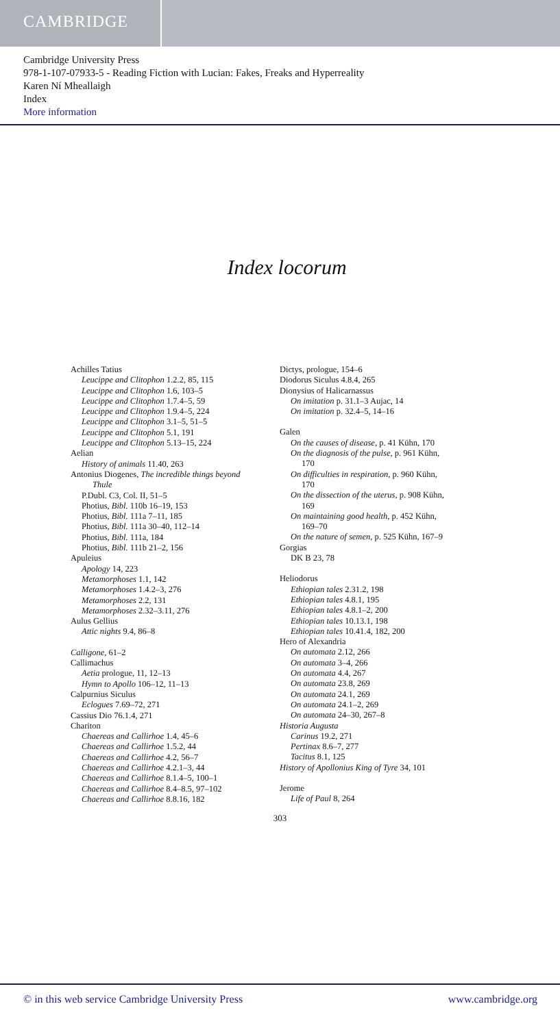CAMBRIDGE
Cambridge University Press
978-1-107-07933-5 - Reading Fiction with Lucian: Fakes, Freaks and Hyperreality
Karen Ní Mheallaigh
Index
More information
Index locorum
Achilles Tatius
Leucippe and Clitophon 1.2.2, 85, 115
Leucippe and Clitophon 1.6, 103–5
Leucippe and Clitophon 1.7.4–5, 59
Leucippe and Clitophon 1.9.4–5, 224
Leucippe and Clitophon 3.1–5, 51–5
Leucippe and Clitophon 5.1, 191
Leucippe and Clitophon 5.13–15, 224
Aelian
History of animals 11.40, 263
Antonius Diogenes, The incredible things beyond
Thule
P.Dubl. C3, Col. II, 51–5
Photius, Bibl. 110b 16–19, 153
Photius, Bibl. 111a 7–11, 185
Photius, Bibl. 111a 30–40, 112–14
Photius, Bibl. 111a, 184
Photius, Bibl. 111b 21–2, 156
Apuleius
Apology 14, 223
Metamorphoses 1.1, 142
Metamorphoses 1.4.2–3, 276
Metamorphoses 2.2, 131
Metamorphoses 2.32–3.11, 276
Aulus Gellius
Attic nights 9.4, 86–8
Calligone, 61–2
Callimachus
Aetia prologue, 11, 12–13
Hymn to Apollo 106–12, 11–13
Calpurnius Siculus
Eclogues 7.69–72, 271
Cassius Dio 76.1.4, 271
Chariton
Chaereas and Callirhoe 1.4, 45–6
Chaereas and Callirhoe 1.5.2, 44
Chaereas and Callirhoe 4.2, 56–7
Chaereas and Callirhoe 4.2.1–3, 44
Chaereas and Callirhoe 8.1.4–5, 100–1
Chaereas and Callirhoe 8.4–8.5, 97–102
Chaereas and Callirhoe 8.8.16, 182
Dictys, prologue, 154–6
Diodorus Siculus 4.8.4, 265
Dionysius of Halicarnassus
On imitation p. 31.1–3 Aujac, 14
On imitation p. 32.4–5, 14–16
Galen
On the causes of disease, p. 41 Kühn, 170
On the diagnosis of the pulse, p. 961 Kühn,
170
On difficulties in respiration, p. 960 Kühn,
170
On the dissection of the uterus, p. 908 Kühn,
169
On maintaining good health, p. 452 Kühn,
169–70
On the nature of semen, p. 525 Kühn, 167–9
Gorgias
DK B 23, 78
Heliodorus
Ethiopian tales 2.31.2, 198
Ethiopian tales 4.8.1, 195
Ethiopian tales 4.8.1–2, 200
Ethiopian tales 10.13.1, 198
Ethiopian tales 10.41.4, 182, 200
Hero of Alexandria
On automata 2.12, 266
On automata 3–4, 266
On automata 4.4, 267
On automata 23.8, 269
On automata 24.1, 269
On automata 24.1–2, 269
On automata 24–30, 267–8
Historia Augusta
Carinus 19.2, 271
Pertinax 8.6–7, 277
Tacitus 8.1, 125
History of Apollonius King of Tyre 34, 101
Jerome
Life of Paul 8, 264
303
© in this web service Cambridge University Press www.cambridge.org